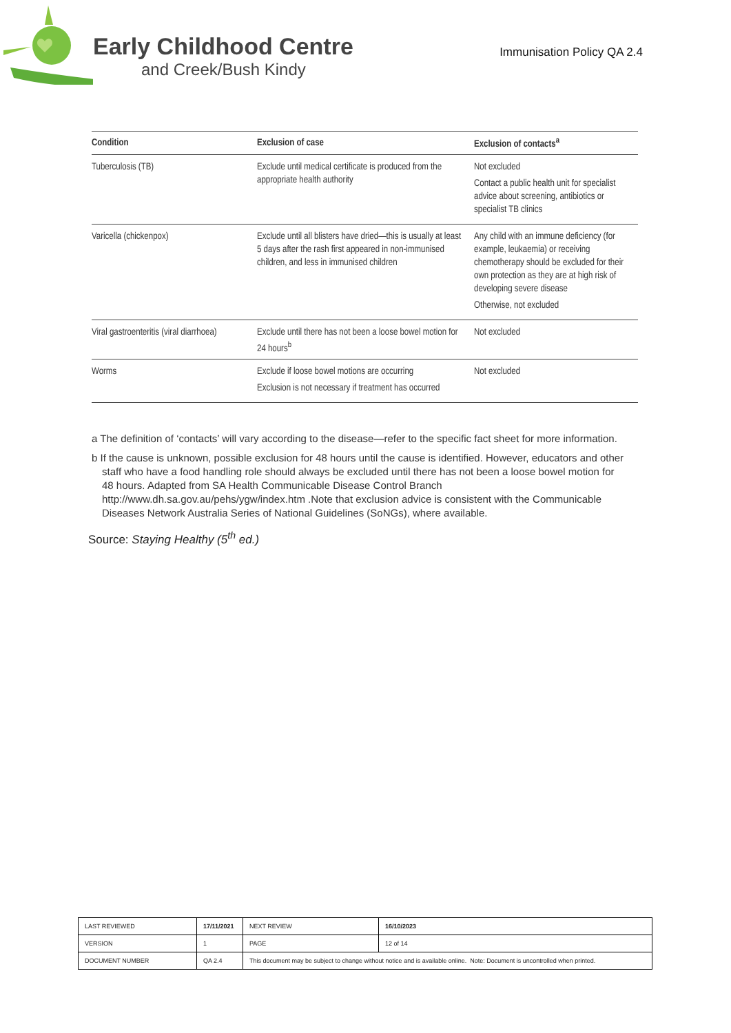Early Childhood Centre
and Creek/Bush Kindy
Immunisation Policy QA 2.4
| Condition | Exclusion of case | Exclusion of contacts<sup>a</sup> |
| --- | --- | --- |
| Tuberculosis (TB) | Exclude until medical certificate is produced from the appropriate health authority | Not excluded Contact a public health unit for specialist advice about screening, antibiotics or specialist TB clinics |
| Varicella (chickenpox) | Exclude until all blisters have dried—this is usually at least 5 days after the rash first appeared in non-immunised children, and less in immunised children | Any child with an immune deficiency (for example, leukaemia) or receiving chemotherapy should be excluded for their own protection as they are at high risk of developing severe disease Otherwise, not excluded |
| Viral gastroenteritis (viral diarrhoea) | Exclude until there has not been a loose bowel motion for 24 hours<sup>b</sup> | Not excluded |
| Worms | Exclude if loose bowel motions are occurring Exclusion is not necessary if treatment has occurred | Not excluded |
a The definition of ‘contacts’ will vary according to the disease—refer to the specific fact sheet for more information.
b If the cause is unknown, possible exclusion for 48 hours until the cause is identified. However, educators and other staff who have a food handling role should always be excluded until there has not been a loose bowel motion for 48 hours. Adapted from SA Health Communicable Disease Control Branch http://www.dh.sa.gov.au/pehs/ygw/index.htm .Note that exclusion advice is consistent with the Communicable Diseases Network Australia Series of National Guidelines (SoNGs), where available.
Source: Staying Healthy (5<sup>th</sup> ed.)
| LAST REVIEWED | 17/11/2021 | | NEXT REVIEW | 16/10/2023 |
| VERSION | 1 | | PAGE | 12 of 14 |
| DOCUMENT NUMBER | QA 2.4 | This document may be subject to change without notice and is available online. Note: Document is uncontrolled when printed. | | |